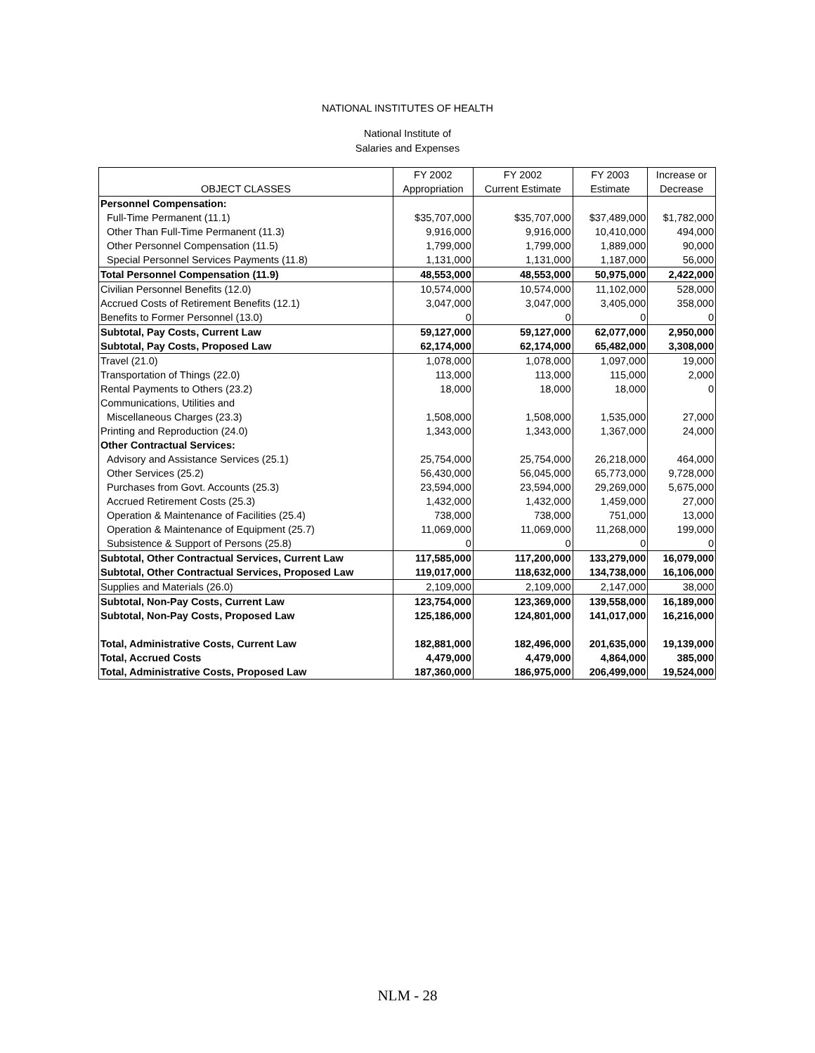NATIONAL INSTITUTES OF HEALTH
National Institute of
Salaries and Expenses
| | FY 2002 | FY 2002 | FY 2003 | Increase or |
| --- | --- | --- | --- | --- |
| OBJECT CLASSES | Appropriation | Current Estimate | Estimate | Decrease |
| Personnel Compensation: | | | | |
| Full-Time Permanent (11.1) | $35,707,000 | $35,707,000 | $37,489,000 | $1,782,000 |
| Other Than Full-Time Permanent (11.3) | 9,916,000 | 9,916,000 | 10,410,000 | 494,000 |
| Other Personnel Compensation (11.5) | 1,799,000 | 1,799,000 | 1,889,000 | 90,000 |
| Special Personnel Services Payments (11.8) | 1,131,000 | 1,131,000 | 1,187,000 | 56,000 |
| Total Personnel Compensation (11.9) | 48,553,000 | 48,553,000 | 50,975,000 | 2,422,000 |
| Civilian Personnel Benefits (12.0) | 10,574,000 | 10,574,000 | 11,102,000 | 528,000 |
| Accrued Costs of Retirement Benefits (12.1) | 3,047,000 | 3,047,000 | 3,405,000 | 358,000 |
| Benefits to Former Personnel (13.0) | 0 | 0 | 0 | 0 |
| Subtotal, Pay Costs, Current Law | 59,127,000 | 59,127,000 | 62,077,000 | 2,950,000 |
| Subtotal, Pay Costs, Proposed Law | 62,174,000 | 62,174,000 | 65,482,000 | 3,308,000 |
| Travel (21.0) | 1,078,000 | 1,078,000 | 1,097,000 | 19,000 |
| Transportation of Things (22.0) | 113,000 | 113,000 | 115,000 | 2,000 |
| Rental Payments to Others (23.2) | 18,000 | 18,000 | 18,000 | 0 |
| Communications, Utilities and | | | | |
| Miscellaneous Charges (23.3) | 1,508,000 | 1,508,000 | 1,535,000 | 27,000 |
| Printing and Reproduction (24.0) | 1,343,000 | 1,343,000 | 1,367,000 | 24,000 |
| Other Contractual Services: | | | | |
| Advisory and Assistance Services (25.1) | 25,754,000 | 25,754,000 | 26,218,000 | 464,000 |
| Other Services (25.2) | 56,430,000 | 56,045,000 | 65,773,000 | 9,728,000 |
| Purchases from Govt. Accounts (25.3) | 23,594,000 | 23,594,000 | 29,269,000 | 5,675,000 |
| Accrued Retirement Costs (25.3) | 1,432,000 | 1,432,000 | 1,459,000 | 27,000 |
| Operation & Maintenance of Facilities (25.4) | 738,000 | 738,000 | 751,000 | 13,000 |
| Operation & Maintenance of Equipment (25.7) | 11,069,000 | 11,069,000 | 11,268,000 | 199,000 |
| Subsistence & Support of Persons (25.8) | 0 | 0 | 0 | 0 |
| Subtotal, Other Contractual Services, Current Law | 117,585,000 | 117,200,000 | 133,279,000 | 16,079,000 |
| Subtotal, Other Contractual Services, Proposed Law | 119,017,000 | 118,632,000 | 134,738,000 | 16,106,000 |
| Supplies and Materials (26.0) | 2,109,000 | 2,109,000 | 2,147,000 | 38,000 |
| Subtotal, Non-Pay Costs, Current Law | 123,754,000 | 123,369,000 | 139,558,000 | 16,189,000 |
| Subtotal, Non-Pay Costs, Proposed Law | 125,186,000 | 124,801,000 | 141,017,000 | 16,216,000 |
| Total, Administrative Costs, Current Law | 182,881,000 | 182,496,000 | 201,635,000 | 19,139,000 |
| Total, Accrued Costs | 4,479,000 | 4,479,000 | 4,864,000 | 385,000 |
| Total, Administrative Costs, Proposed Law | 187,360,000 | 186,975,000 | 206,499,000 | 19,524,000 |
NLM - 28